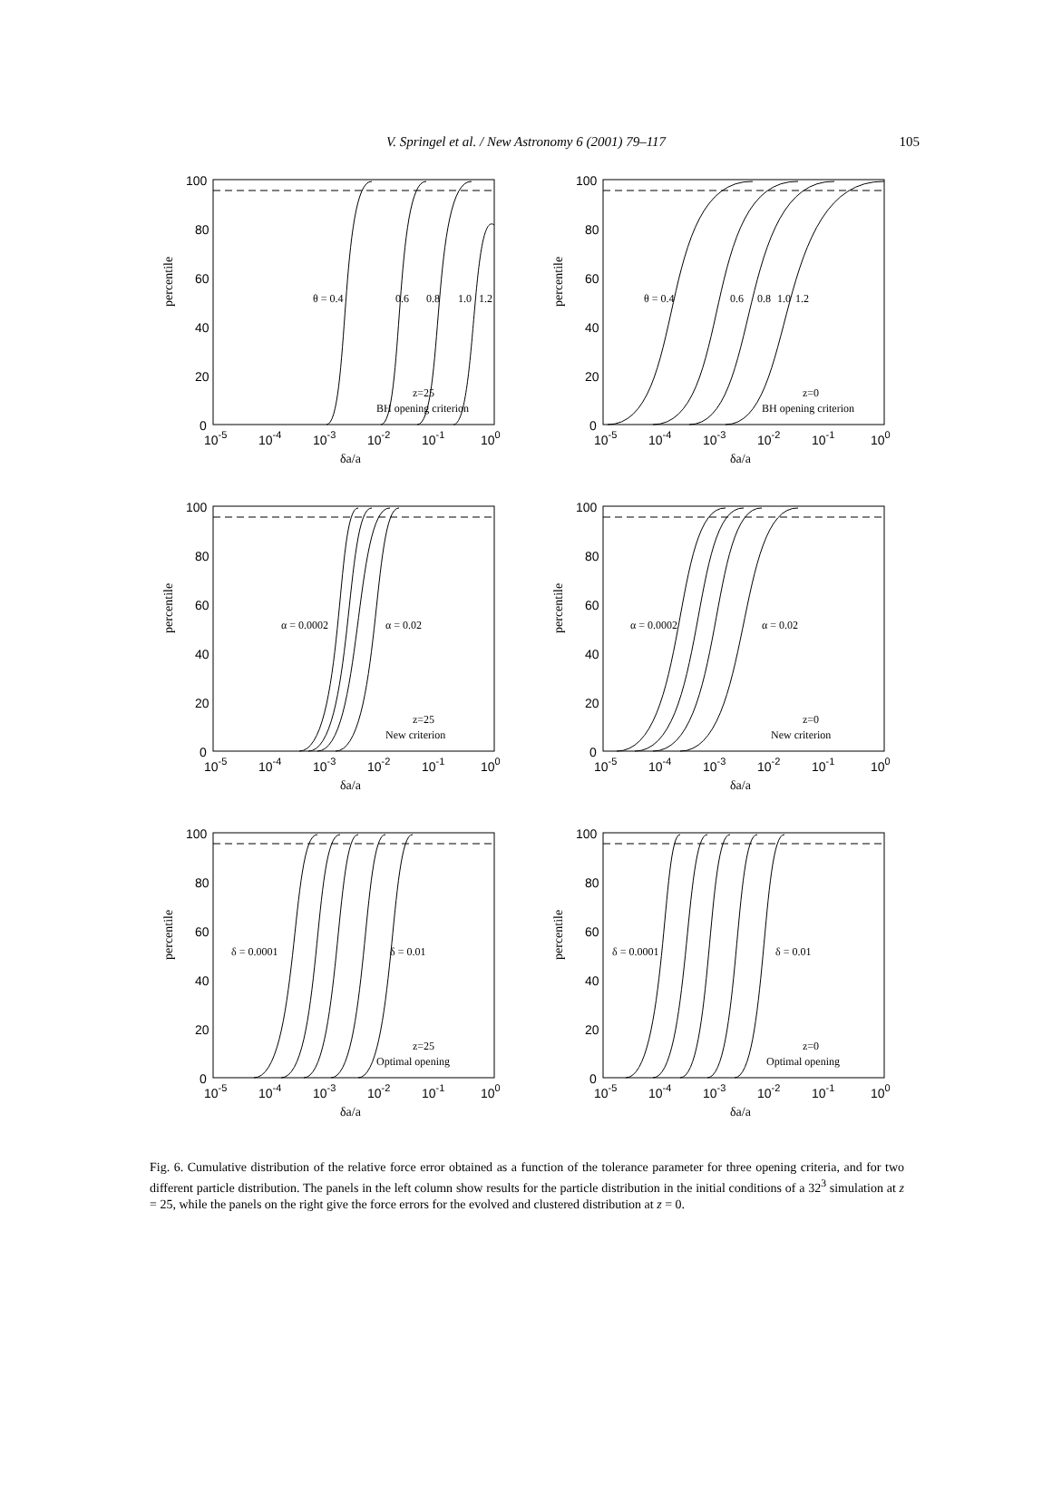V. Springel et al. / New Astronomy 6 (2001) 79–117
105
percentile
100
80
60
40
20
0
10-5
10-4
10-3
10-2
10-1
100
δa/a
θ = 0.4
0.6
0.8
1.0
1.2
z=25
BH opening criterion
percentile
100
80
60
40
20
0
10-5
10-4
10-3
10-2
10-1
100
δa/a
θ = 0.4
0.6
0.8
1.0
1.2
z=0
BH opening criterion
percentile
100
80
60
40
20
0
10-5
10-4
10-3
10-2
10-1
100
δa/a
α = 0.0002
α = 0.02
z=25
New criterion
percentile
100
80
60
40
20
0
10-5
10-4
10-3
10-2
10-1
100
δa/a
α = 0.0002
α = 0.02
z=0
New criterion
percentile
100
80
60
40
20
0
10-5
10-4
10-3
10-2
10-1
100
δa/a
δ = 0.0001
δ = 0.01
z=25
Optimal opening
percentile
100
80
60
40
20
0
10-5
10-4
10-3
10-2
10-1
100
δa/a
δ = 0.0001
δ = 0.01
z=0
Optimal opening
Fig. 6. Cumulative distribution of the relative force error obtained as a function of the tolerance parameter for three opening criteria, and for two different particle distribution. The panels in the left column show results for the particle distribution in the initial conditions of a 32<sup>3</sup> simulation at z = 25, while the panels on the right give the force errors for the evolved and clustered distribution at z = 0.